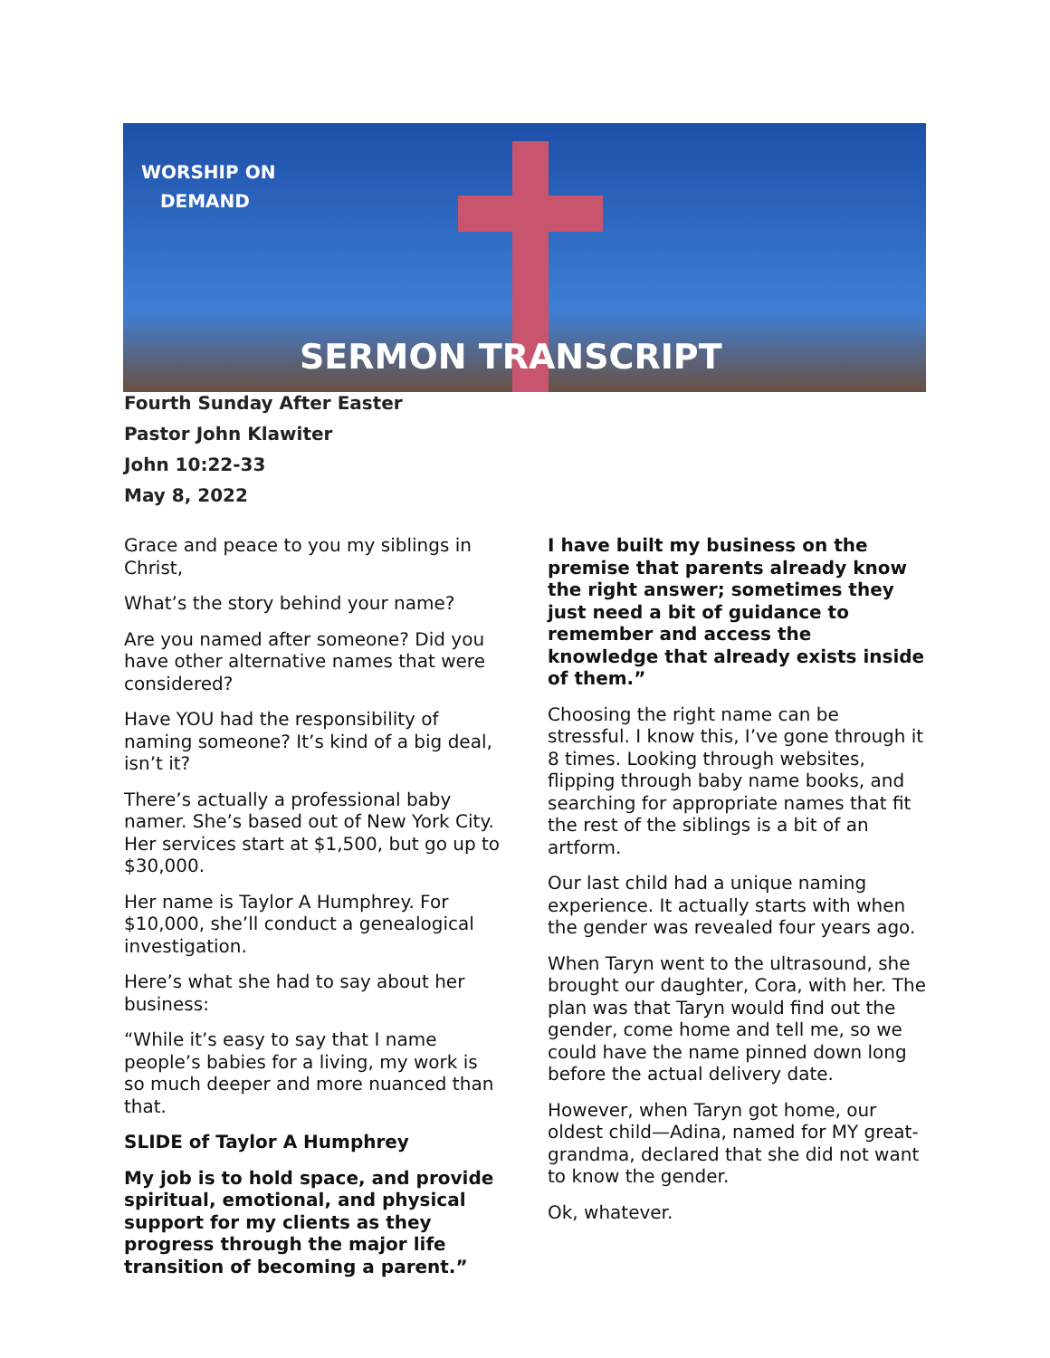WORSHIP ON
DEMAND
SERMON TRANSCRIPT
Fourth Sunday After Easter
Pastor John Klawiter
John 10:22-33
May 8, 2022
Grace and peace to you my siblings in Christ,
What’s the story behind your name?
Are you named after someone? Did you have other alternative names that were considered?
Have YOU had the responsibility of naming someone? It’s kind of a big deal, isn’t it?
There’s actually a professional baby namer. She’s based out of New York City. Her services start at $1,500, but go up to $30,000.
Her name is Taylor A Humphrey. For $10,000, she’ll conduct a genealogical investigation.
Here’s what she had to say about her business:
“While it’s easy to say that I name people’s babies for a living, my work is so much deeper and more nuanced than that.
SLIDE of Taylor A Humphrey
My job is to hold space, and provide spiritual, emotional, and physical support for my clients as they progress through the major life transition of becoming a parent.”
I have built my business on the premise that parents already know the right answer; sometimes they just need a bit of guidance to remember and access the knowledge that already exists inside of them.”
Choosing the right name can be stressful. I know this, I’ve gone through it 8 times. Looking through websites, flipping through baby name books, and searching for appropriate names that fit the rest of the siblings is a bit of an artform.
Our last child had a unique naming experience. It actually starts with when the gender was revealed four years ago.
When Taryn went to the ultrasound, she brought our daughter, Cora, with her. The plan was that Taryn would find out the gender, come home and tell me, so we could have the name pinned down long before the actual delivery date.
However, when Taryn got home, our oldest child—Adina, named for MY great-grandma, declared that she did not want to know the gender.
Ok, whatever.